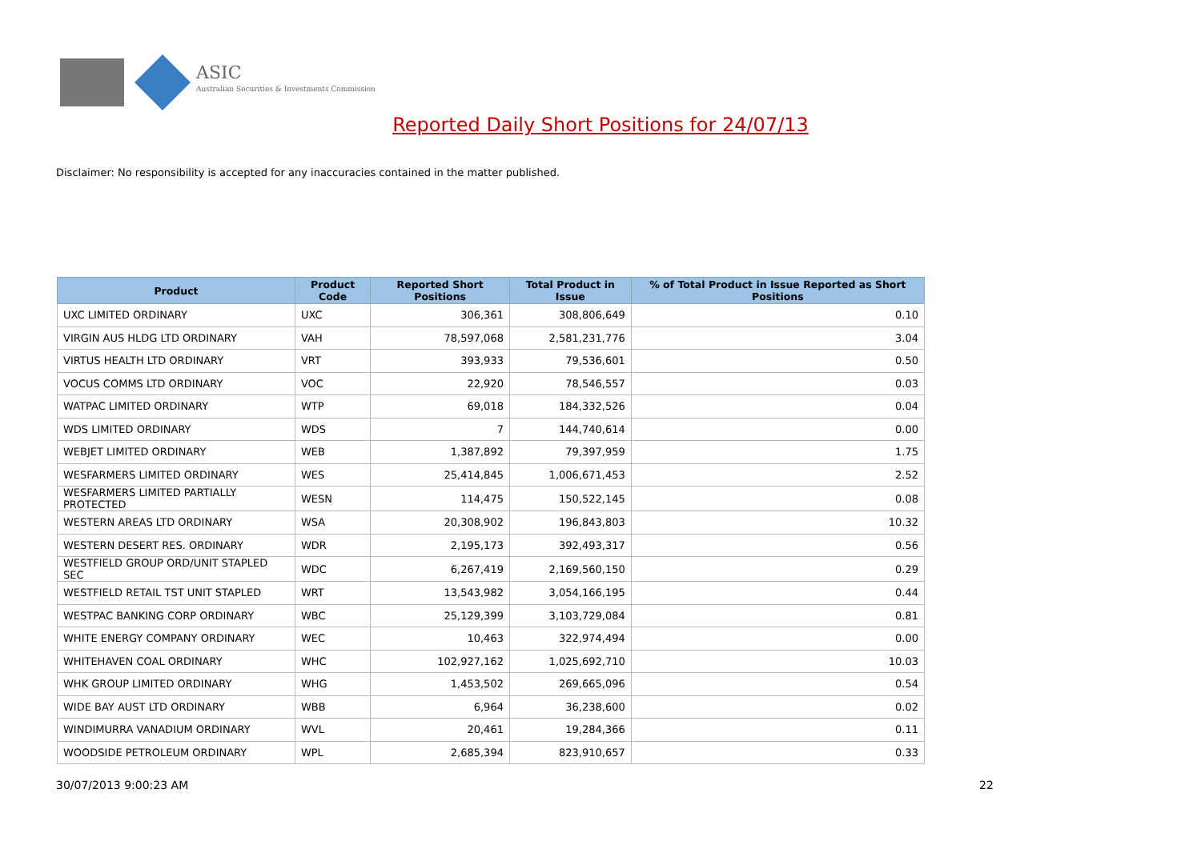ASIC
Australian Securities & Investments Commission
Reported Daily Short Positions for 24/07/13
Disclaimer: No responsibility is accepted for any inaccuracies contained in the matter published.
| Product | Product Code | Reported Short Positions | Total Product in Issue | % of Total Product in Issue Reported as Short Positions |
| --- | --- | --- | --- | --- |
| UXC LIMITED ORDINARY | UXC | 306,361 | 308,806,649 | 0.10 |
| VIRGIN AUS HLDG LTD ORDINARY | VAH | 78,597,068 | 2,581,231,776 | 3.04 |
| VIRTUS HEALTH LTD ORDINARY | VRT | 393,933 | 79,536,601 | 0.50 |
| VOCUS COMMS LTD ORDINARY | VOC | 22,920 | 78,546,557 | 0.03 |
| WATPAC LIMITED ORDINARY | WTP | 69,018 | 184,332,526 | 0.04 |
| WDS LIMITED ORDINARY | WDS | 7 | 144,740,614 | 0.00 |
| WEBJET LIMITED ORDINARY | WEB | 1,387,892 | 79,397,959 | 1.75 |
| WESFARMERS LIMITED ORDINARY | WES | 25,414,845 | 1,006,671,453 | 2.52 |
| WESFARMERS LIMITED PARTIALLY PROTECTED | WESN | 114,475 | 150,522,145 | 0.08 |
| WESTERN AREAS LTD ORDINARY | WSA | 20,308,902 | 196,843,803 | 10.32 |
| WESTERN DESERT RES. ORDINARY | WDR | 2,195,173 | 392,493,317 | 0.56 |
| WESTFIELD GROUP ORD/UNIT STAPLED SEC | WDC | 6,267,419 | 2,169,560,150 | 0.29 |
| WESTFIELD RETAIL TST UNIT STAPLED | WRT | 13,543,982 | 3,054,166,195 | 0.44 |
| WESTPAC BANKING CORP ORDINARY | WBC | 25,129,399 | 3,103,729,084 | 0.81 |
| WHITE ENERGY COMPANY ORDINARY | WEC | 10,463 | 322,974,494 | 0.00 |
| WHITEHAVEN COAL ORDINARY | WHC | 102,927,162 | 1,025,692,710 | 10.03 |
| WHK GROUP LIMITED ORDINARY | WHG | 1,453,502 | 269,665,096 | 0.54 |
| WIDE BAY AUST LTD ORDINARY | WBB | 6,964 | 36,238,600 | 0.02 |
| WINDIMURRA VANADIUM ORDINARY | WVL | 20,461 | 19,284,366 | 0.11 |
| WOODSIDE PETROLEUM ORDINARY | WPL | 2,685,394 | 823,910,657 | 0.33 |
30/07/2013 9:00:23 AM 22